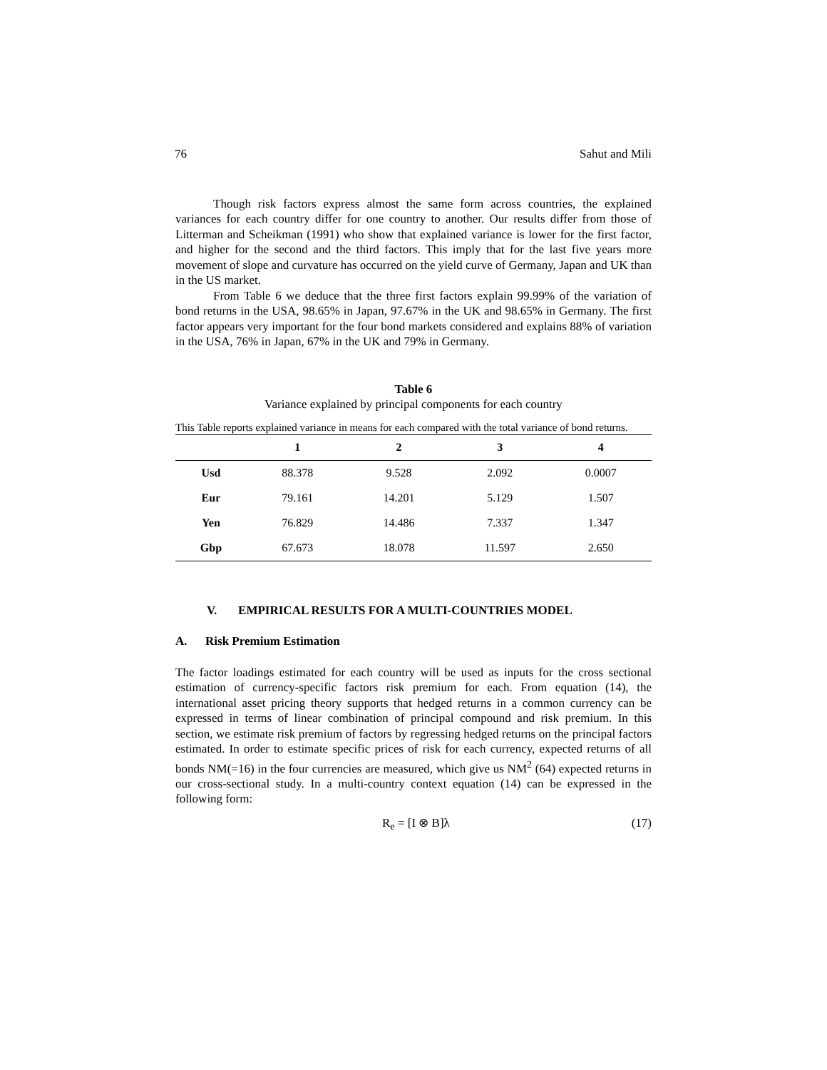76 Sahut and Mili
Though risk factors express almost the same form across countries, the explained variances for each country differ for one country to another. Our results differ from those of Litterman and Scheikman (1991) who show that explained variance is lower for the first factor, and higher for the second and the third factors. This imply that for the last five years more movement of slope and curvature has occurred on the yield curve of Germany, Japan and UK than in the US market.
From Table 6 we deduce that the three first factors explain 99.99% of the variation of bond returns in the USA, 98.65% in Japan, 97.67% in the UK and 98.65% in Germany. The first factor appears very important for the four bond markets considered and explains 88% of variation in the USA, 76% in Japan, 67% in the UK and 79% in Germany.
Table 6
Variance explained by principal components for each country
This Table reports explained variance in means for each compared with the total variance of bond returns.
| | 1 | 2 | 3 | 4 |
| --- | --- | --- | --- | --- |
| Usd | 88.378 | 9.528 | 2.092 | 0.0007 |
| Eur | 79.161 | 14.201 | 5.129 | 1.507 |
| Yen | 76.829 | 14.486 | 7.337 | 1.347 |
| Gbp | 67.673 | 18.078 | 11.597 | 2.650 |
V. EMPIRICAL RESULTS FOR A MULTI-COUNTRIES MODEL
A. Risk Premium Estimation
The factor loadings estimated for each country will be used as inputs for the cross sectional estimation of currency-specific factors risk premium for each. From equation (14), the international asset pricing theory supports that hedged returns in a common currency can be expressed in terms of linear combination of principal compound and risk premium. In this section, we estimate risk premium of factors by regressing hedged returns on the principal factors estimated. In order to estimate specific prices of risk for each currency, expected returns of all bonds NM(=16) in the four currencies are measured, which give us NM<sup>2</sup> (64) expected returns in our cross-sectional study. In a multi-country context equation (14) can be expressed in the following form:
R<sub>e</sub> = [I ⊗ B]λ (17)